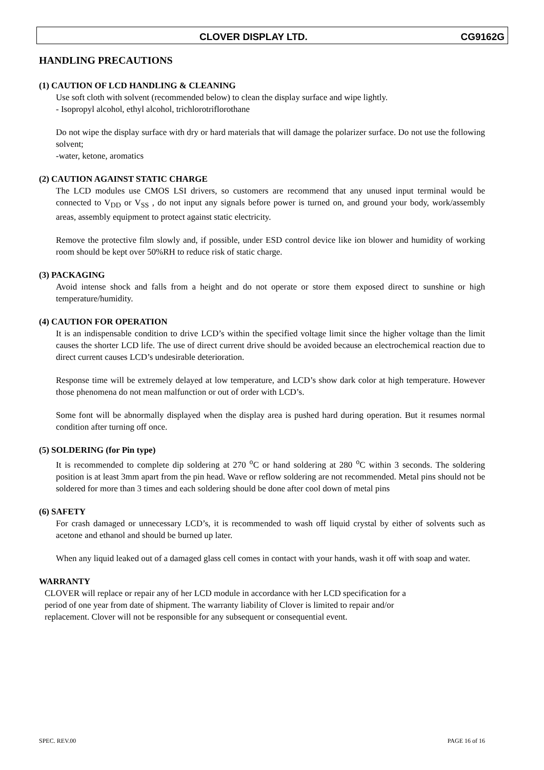CLOVER DISPLAY LTD. CG9162G
HANDLING PRECAUTIONS
(1) CAUTION OF LCD HANDLING & CLEANING
Use soft cloth with solvent (recommended below) to clean the display surface and wipe lightly.
- Isopropyl alcohol, ethyl alcohol, trichlorotriflorothane
Do not wipe the display surface with dry or hard materials that will damage the polarizer surface. Do not use the following solvent;
-water, ketone, aromatics
(2) CAUTION AGAINST STATIC CHARGE
The LCD modules use CMOS LSI drivers, so customers are recommend that any unused input terminal would be connected to V<sub>DD</sub> or V<sub>SS</sub> , do not input any signals before power is turned on, and ground your body, work/assembly areas, assembly equipment to protect against static electricity.
Remove the protective film slowly and, if possible, under ESD control device like ion blower and humidity of working room should be kept over 50%RH to reduce risk of static charge.
(3) PACKAGING
Avoid intense shock and falls from a height and do not operate or store them exposed direct to sunshine or high temperature/humidity.
(4) CAUTION FOR OPERATION
It is an indispensable condition to drive LCD’s within the specified voltage limit since the higher voltage than the limit causes the shorter LCD life. The use of direct current drive should be avoided because an electrochemical reaction due to direct current causes LCD’s undesirable deterioration.
Response time will be extremely delayed at low temperature, and LCD’s show dark color at high temperature. However those phenomena do not mean malfunction or out of order with LCD’s.
Some font will be abnormally displayed when the display area is pushed hard during operation. But it resumes normal condition after turning off once.
(5) SOLDERING (for Pin type)
It is recommended to complete dip soldering at 270 <sup>o</sup>C or hand soldering at 280 <sup>o</sup>C within 3 seconds. The soldering position is at least 3mm apart from the pin head. Wave or reflow soldering are not recommended. Metal pins should not be soldered for more than 3 times and each soldering should be done after cool down of metal pins
(6) SAFETY
For crash damaged or unnecessary LCD’s, it is recommended to wash off liquid crystal by either of solvents such as acetone and ethanol and should be burned up later.
When any liquid leaked out of a damaged glass cell comes in contact with your hands, wash it off with soap and water.
WARRANTY
CLOVER will replace or repair any of her LCD module in accordance with her LCD specification for a
period of one year from date of shipment. The warranty liability of Clover is limited to repair and/or
replacement. Clover will not be responsible for any subsequent or consequential event.
SPEC. REV.00 PAGE 16 of 16